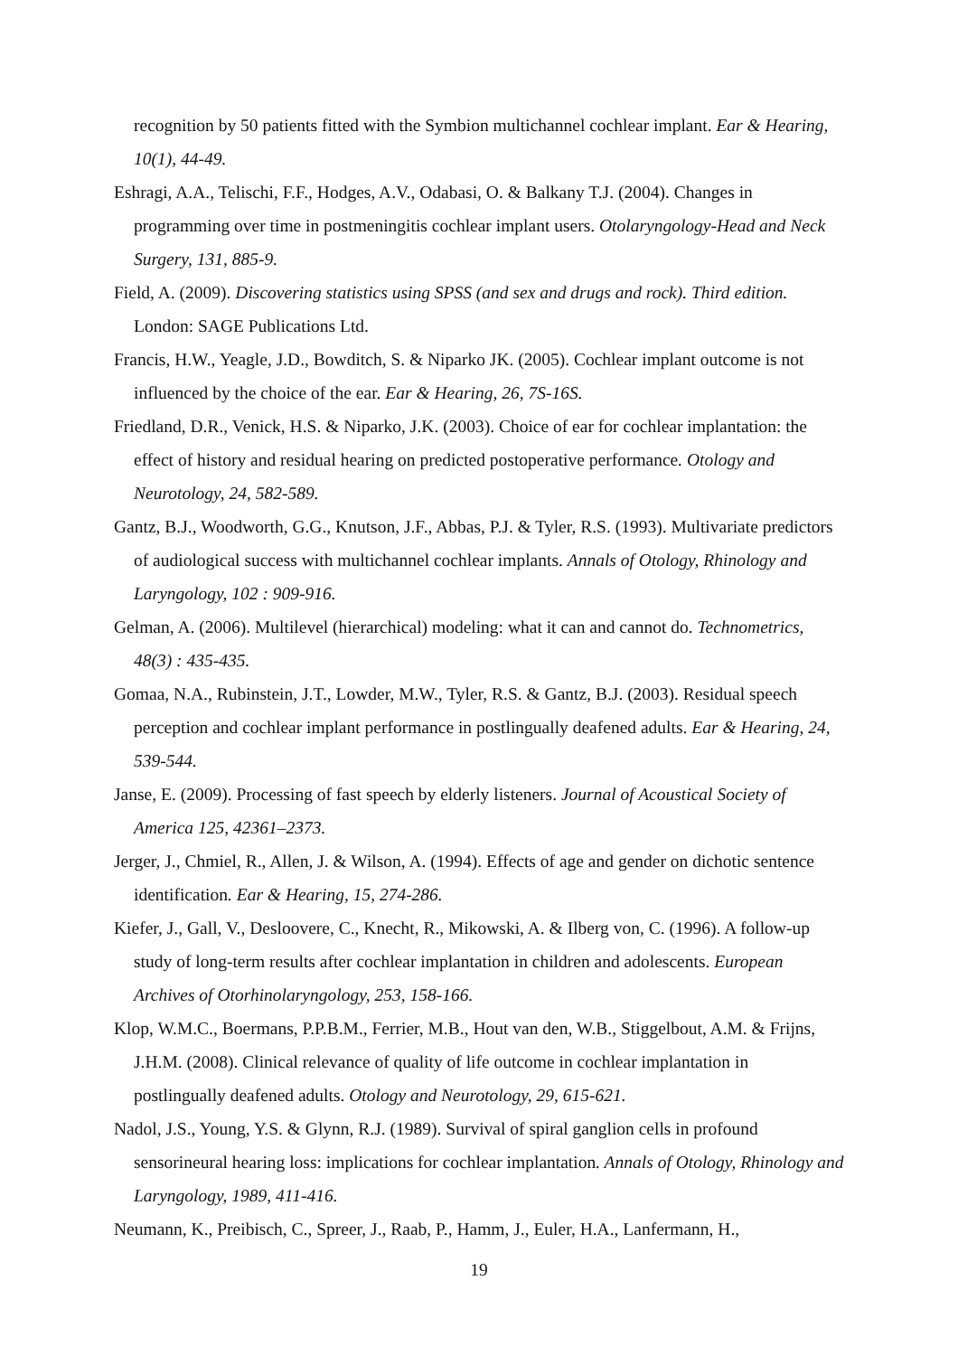recognition by 50 patients fitted with the Symbion multichannel cochlear implant. Ear & Hearing, 10(1), 44-49.
Eshragi, A.A., Telischi, F.F., Hodges, A.V., Odabasi, O. & Balkany T.J. (2004). Changes in programming over time in postmeningitis cochlear implant users. Otolaryngology-Head and Neck Surgery, 131, 885-9.
Field, A. (2009). Discovering statistics using SPSS (and sex and drugs and rock). Third edition. London: SAGE Publications Ltd.
Francis, H.W., Yeagle, J.D., Bowditch, S. & Niparko JK. (2005). Cochlear implant outcome is not influenced by the choice of the ear. Ear & Hearing, 26, 7S-16S.
Friedland, D.R., Venick, H.S. & Niparko, J.K. (2003). Choice of ear for cochlear implantation: the effect of history and residual hearing on predicted postoperative performance. Otology and Neurotology, 24, 582-589.
Gantz, B.J., Woodworth, G.G., Knutson, J.F., Abbas, P.J. & Tyler, R.S. (1993). Multivariate predictors of audiological success with multichannel cochlear implants. Annals of Otology, Rhinology and Laryngology, 102 : 909-916.
Gelman, A. (2006). Multilevel (hierarchical) modeling: what it can and cannot do. Technometrics, 48(3) : 435-435.
Gomaa, N.A., Rubinstein, J.T., Lowder, M.W., Tyler, R.S. & Gantz, B.J. (2003). Residual speech perception and cochlear implant performance in postlingually deafened adults. Ear & Hearing, 24, 539-544.
Janse, E. (2009). Processing of fast speech by elderly listeners. Journal of Acoustical Society of America 125, 42361–2373.
Jerger, J., Chmiel, R., Allen, J. & Wilson, A. (1994). Effects of age and gender on dichotic sentence identification. Ear & Hearing, 15, 274-286.
Kiefer, J., Gall, V., Desloovere, C., Knecht, R., Mikowski, A. & Ilberg von, C. (1996). A follow-up study of long-term results after cochlear implantation in children and adolescents. European Archives of Otorhinolaryngology, 253, 158-166.
Klop, W.M.C., Boermans, P.P.B.M., Ferrier, M.B., Hout van den, W.B., Stiggelbout, A.M. & Frijns, J.H.M. (2008). Clinical relevance of quality of life outcome in cochlear implantation in postlingually deafened adults. Otology and Neurotology, 29, 615-621.
Nadol, J.S., Young, Y.S. & Glynn, R.J. (1989). Survival of spiral ganglion cells in profound sensorineural hearing loss: implications for cochlear implantation. Annals of Otology, Rhinology and Laryngology, 1989, 411-416.
Neumann, K., Preibisch, C., Spreer, J., Raab, P., Hamm, J., Euler, H.A., Lanfermann, H.,
19